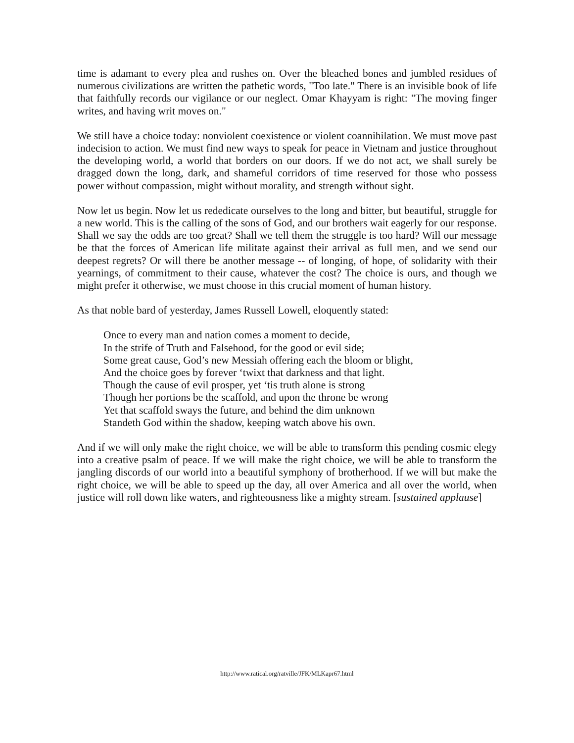time is adamant to every plea and rushes on. Over the bleached bones and jumbled residues of numerous civilizations are written the pathetic words, "Too late." There is an invisible book of life that faithfully records our vigilance or our neglect. Omar Khayyam is right: "The moving finger writes, and having writ moves on."
We still have a choice today: nonviolent coexistence or violent coannihilation. We must move past indecision to action. We must find new ways to speak for peace in Vietnam and justice throughout the developing world, a world that borders on our doors. If we do not act, we shall surely be dragged down the long, dark, and shameful corridors of time reserved for those who possess power without compassion, might without morality, and strength without sight.
Now let us begin. Now let us rededicate ourselves to the long and bitter, but beautiful, struggle for a new world. This is the calling of the sons of God, and our brothers wait eagerly for our response. Shall we say the odds are too great? Shall we tell them the struggle is too hard? Will our message be that the forces of American life militate against their arrival as full men, and we send our deepest regrets? Or will there be another message -- of longing, of hope, of solidarity with their yearnings, of commitment to their cause, whatever the cost? The choice is ours, and though we might prefer it otherwise, we must choose in this crucial moment of human history.
As that noble bard of yesterday, James Russell Lowell, eloquently stated:
Once to every man and nation comes a moment to decide,
In the strife of Truth and Falsehood, for the good or evil side;
Some great cause, God’s new Messiah offering each the bloom or blight,
And the choice goes by forever ‘twixt that darkness and that light.
Though the cause of evil prosper, yet ‘tis truth alone is strong
Though her portions be the scaffold, and upon the throne be wrong
Yet that scaffold sways the future, and behind the dim unknown
Standeth God within the shadow, keeping watch above his own.
And if we will only make the right choice, we will be able to transform this pending cosmic elegy into a creative psalm of peace. If we will make the right choice, we will be able to transform the jangling discords of our world into a beautiful symphony of brotherhood. If we will but make the right choice, we will be able to speed up the day, all over America and all over the world, when justice will roll down like waters, and righteousness like a mighty stream. [sustained applause]
http://www.ratical.org/ratville/JFK/MLKapr67.html